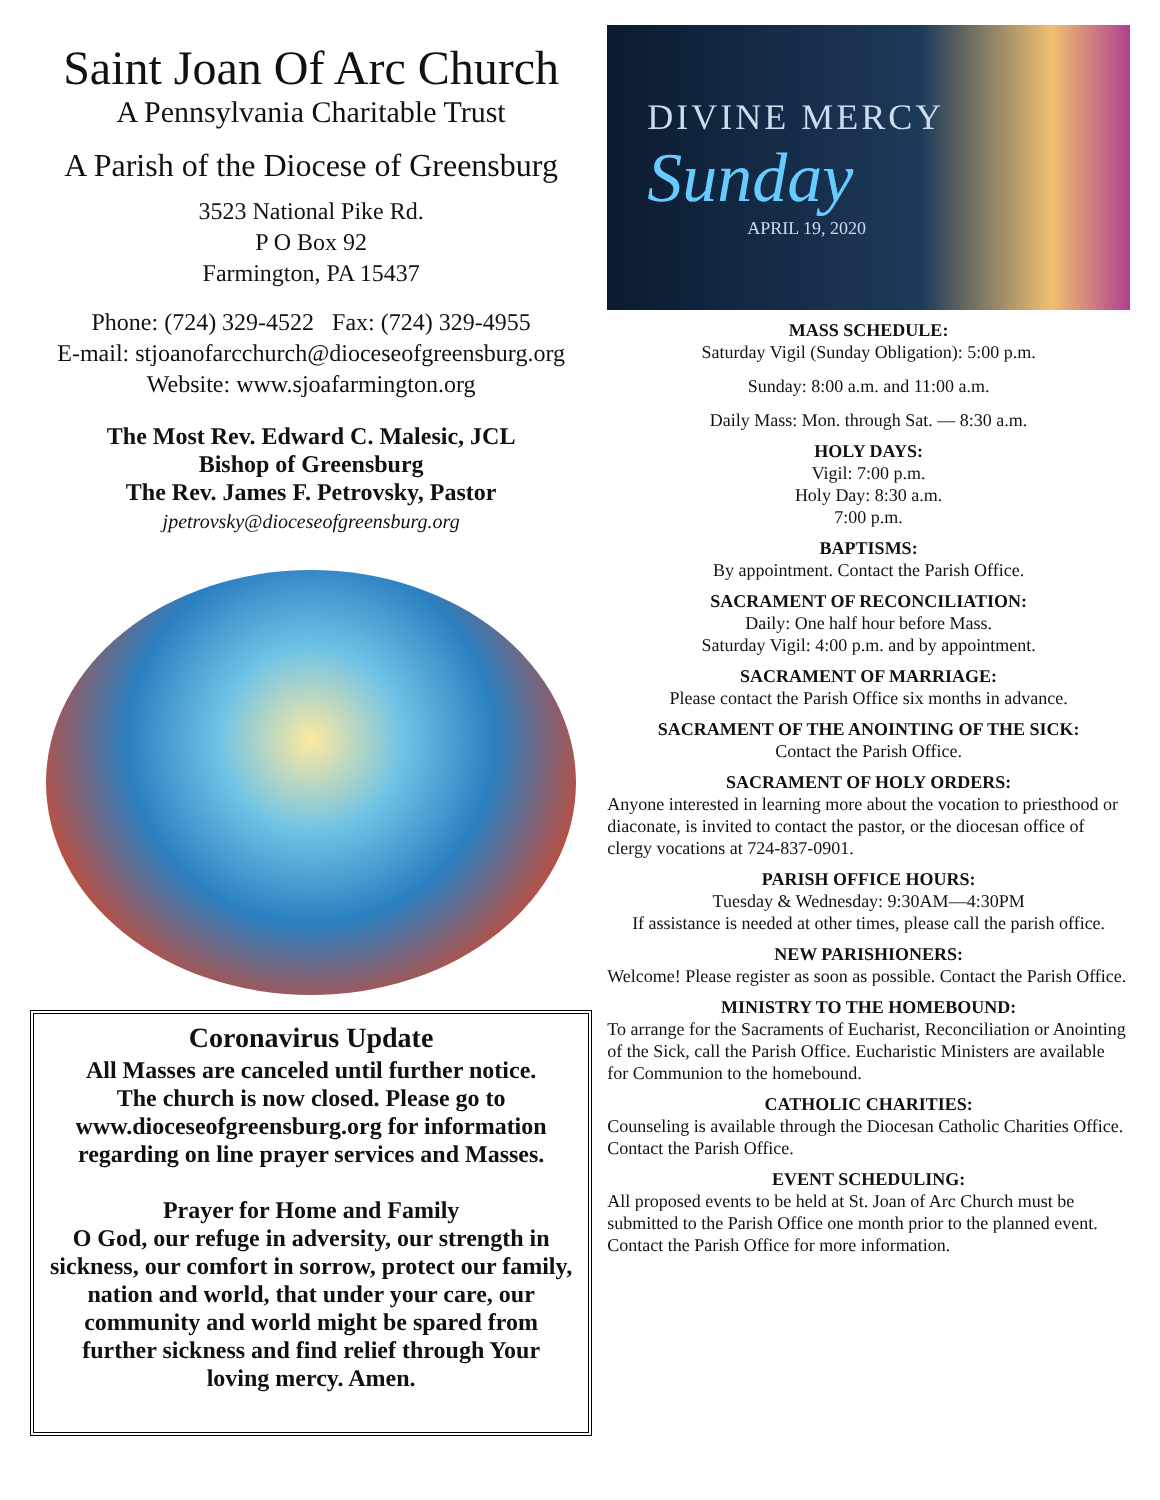Saint Joan Of Arc Church
A Pennsylvania Charitable Trust
A Parish of the Diocese of Greensburg
3523 National Pike Rd.
P O Box 92
Farmington, PA 15437
Phone: (724) 329-4522 Fax: (724) 329-4955
E-mail: stjoanofarcchurch@dioceseofgreensburg.org
Website: www.sjoafarmington.org
The Most Rev. Edward C. Malesic, JCL
Bishop of Greensburg
The Rev. James F. Petrovsky, Pastor
jpetrovsky@dioceseofgreensburg.org
Coronavirus Update
All Masses are canceled until further notice.
The church is now closed. Please go to www.dioceseofgreensburg.org for information regarding on line prayer services and Masses.
Prayer for Home and Family
O God, our refuge in adversity, our strength in sickness, our comfort in sorrow, protect our family, nation and world, that under your care, our community and world might be spared from further sickness and find relief through Your loving mercy. Amen.
DIVINE MERCY
Sunday
APRIL 19, 2020
MASS SCHEDULE:
Saturday Vigil (Sunday Obligation): 5:00 p.m.
Sunday: 8:00 a.m. and 11:00 a.m.
Daily Mass: Mon. through Sat. — 8:30 a.m.
HOLY DAYS:
Vigil: 7:00 p.m.
Holy Day: 8:30 a.m.
7:00 p.m.
BAPTISMS:
By appointment. Contact the Parish Office.
SACRAMENT OF RECONCILIATION:
Daily: One half hour before Mass.
Saturday Vigil: 4:00 p.m. and by appointment.
SACRAMENT OF MARRIAGE:
Please contact the Parish Office six months in advance.
SACRAMENT OF THE ANOINTING OF THE SICK:
Contact the Parish Office.
SACRAMENT OF HOLY ORDERS:
Anyone interested in learning more about the vocation to priesthood or diaconate, is invited to contact the pastor, or the diocesan office of clergy vocations at 724-837-0901.
PARISH OFFICE HOURS:
Tuesday & Wednesday: 9:30AM—4:30PM
If assistance is needed at other times, please call the parish office.
NEW PARISHIONERS:
Welcome! Please register as soon as possible. Contact the Parish Office.
MINISTRY TO THE HOMEBOUND:
To arrange for the Sacraments of Eucharist, Reconciliation or Anointing of the Sick, call the Parish Office. Eucharistic Ministers are available for Communion to the homebound.
CATHOLIC CHARITIES:
Counseling is available through the Diocesan Catholic Charities Office. Contact the Parish Office.
EVENT SCHEDULING:
All proposed events to be held at St. Joan of Arc Church must be submitted to the Parish Office one month prior to the planned event. Contact the Parish Office for more information.